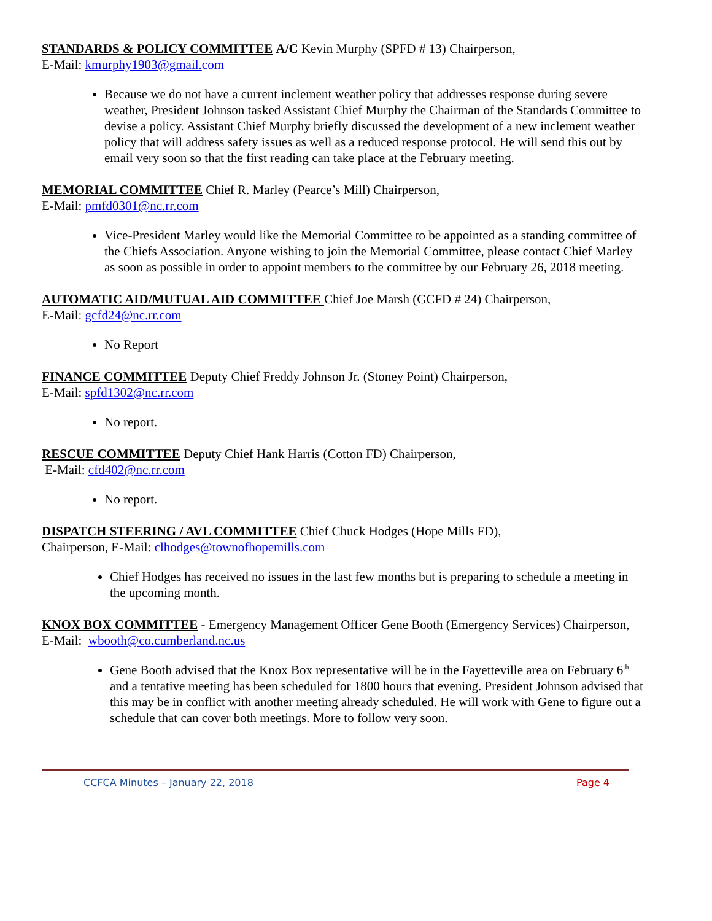STANDARDS & POLICY COMMITTEE A/C Kevin Murphy (SPFD # 13) Chairperson,
E-Mail: kmurphy1903@gmail. com
Because we do not have a current inclement weather policy that addresses response during severe weather, President Johnson tasked Assistant Chief Murphy the Chairman of the Standards Committee to devise a policy. Assistant Chief Murphy briefly discussed the development of a new inclement weather policy that will address safety issues as well as a reduced response protocol. He will send this out by email very soon so that the first reading can take place at the February meeting.
MEMORIAL COMMITTEE Chief R. Marley (Pearce’s Mill) Chairperson,
E-Mail: pmfd0301@nc.rr.com
Vice-President Marley would like the Memorial Committee to be appointed as a standing committee of the Chiefs Association. Anyone wishing to join the Memorial Committee, please contact Chief Marley as soon as possible in order to appoint members to the committee by our February 26, 2018 meeting.
AUTOMATIC AID/MUTUAL AID COMMITTEE Chief Joe Marsh (GCFD # 24) Chairperson,
E-Mail: gcfd24@nc.rr.com
No Report
FINANCE COMMITTEE Deputy Chief Freddy Johnson Jr. (Stoney Point) Chairperson,
E-Mail: spfd1302@nc.rr.com
No report.
RESCUE COMMITTEE Deputy Chief Hank Harris (Cotton FD) Chairperson,
E-Mail: cfd402@nc.rr.com
No report.
DISPATCH STEERING / AVL COMMITTEE Chief Chuck Hodges (Hope Mills FD),
Chairperson, E-Mail: clhodges@townofhopemills.com
Chief Hodges has received no issues in the last few months but is preparing to schedule a meeting in the upcoming month.
KNOX BOX COMMITTEE - Emergency Management Officer Gene Booth (Emergency Services) Chairperson, E-Mail: wbooth@co.cumberland.nc.us
Gene Booth advised that the Knox Box representative will be in the Fayetteville area on February 6<sup>th</sup> and a tentative meeting has been scheduled for 1800 hours that evening. President Johnson advised that this may be in conflict with another meeting already scheduled. He will work with Gene to figure out a schedule that can cover both meetings. More to follow very soon.
CCFCA Minutes – January 22, 2018 Page 4